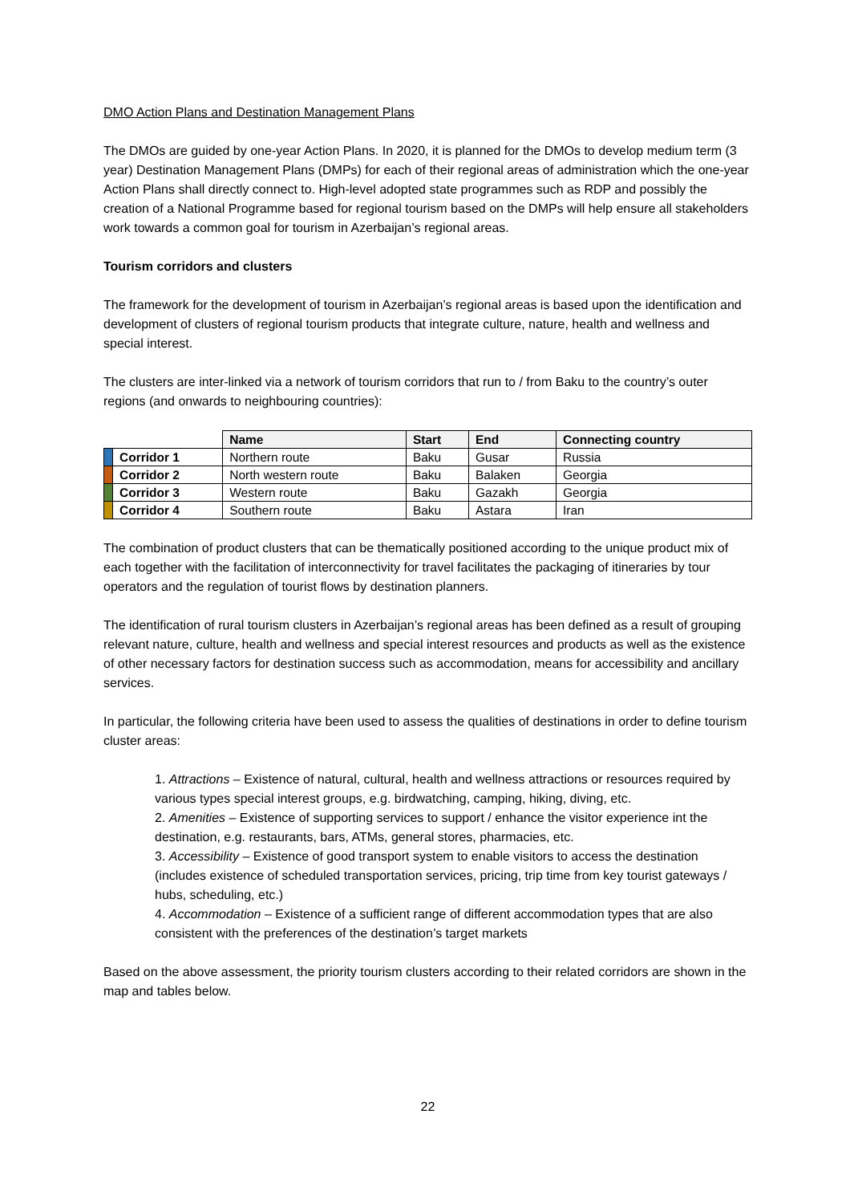DMO Action Plans and Destination Management Plans
The DMOs are guided by one-year Action Plans. In 2020, it is planned for the DMOs to develop medium term (3 year) Destination Management Plans (DMPs) for each of their regional areas of administration which the one-year Action Plans shall directly connect to. High-level adopted state programmes such as RDP and possibly the creation of a National Programme based for regional tourism based on the DMPs will help ensure all stakeholders work towards a common goal for tourism in Azerbaijan’s regional areas.
Tourism corridors and clusters
The framework for the development of tourism in Azerbaijan’s regional areas is based upon the identification and development of clusters of regional tourism products that integrate culture, nature, health and wellness and special interest.
The clusters are inter-linked via a network of tourism corridors that run to / from Baku to the country’s outer regions (and onwards to neighbouring countries):
| | | Name | Start | End | Connecting country |
| --- | --- | --- | --- | --- | --- |
| | Corridor 1 | Northern route | Baku | Gusar | Russia |
| | Corridor 2 | North western route | Baku | Balaken | Georgia |
| | Corridor 3 | Western route | Baku | Gazakh | Georgia |
| | Corridor 4 | Southern route | Baku | Astara | Iran |
The combination of product clusters that can be thematically positioned according to the unique product mix of each together with the facilitation of interconnectivity for travel facilitates the packaging of itineraries by tour operators and the regulation of tourist flows by destination planners.
The identification of rural tourism clusters in Azerbaijan’s regional areas has been defined as a result of grouping relevant nature, culture, health and wellness and special interest resources and products as well as the existence of other necessary factors for destination success such as accommodation, means for accessibility and ancillary services.
In particular, the following criteria have been used to assess the qualities of destinations in order to define tourism cluster areas:
1. Attractions – Existence of natural, cultural, health and wellness attractions or resources required by various types special interest groups, e.g. birdwatching, camping, hiking, diving, etc.
2. Amenities – Existence of supporting services to support / enhance the visitor experience int the destination, e.g. restaurants, bars, ATMs, general stores, pharmacies, etc.
3. Accessibility – Existence of good transport system to enable visitors to access the destination (includes existence of scheduled transportation services, pricing, trip time from key tourist gateways / hubs, scheduling, etc.)
4. Accommodation – Existence of a sufficient range of different accommodation types that are also consistent with the preferences of the destination’s target markets
Based on the above assessment, the priority tourism clusters according to their related corridors are shown in the map and tables below.
22